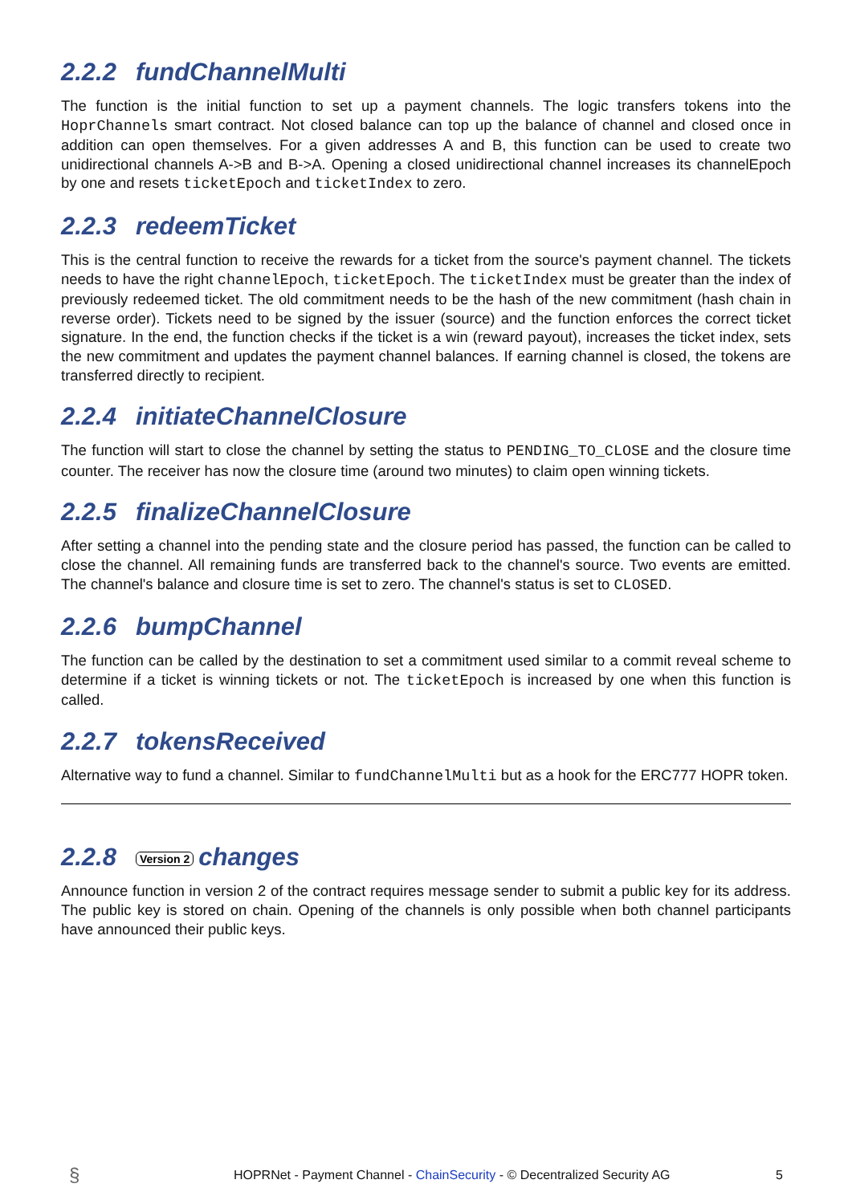2.2.2 fundChannelMulti
The function is the initial function to set up a payment channels. The logic transfers tokens into the HoprChannels smart contract. Not closed balance can top up the balance of channel and closed once in addition can open themselves. For a given addresses A and B, this function can be used to create two unidirectional channels A->B and B->A. Opening a closed unidirectional channel increases its channelEpoch by one and resets ticketEpoch and ticketIndex to zero.
2.2.3 redeemTicket
This is the central function to receive the rewards for a ticket from the source's payment channel. The tickets needs to have the right channelEpoch, ticketEpoch. The ticketIndex must be greater than the index of previously redeemed ticket. The old commitment needs to be the hash of the new commitment (hash chain in reverse order). Tickets need to be signed by the issuer (source) and the function enforces the correct ticket signature. In the end, the function checks if the ticket is a win (reward payout), increases the ticket index, sets the new commitment and updates the payment channel balances. If earning channel is closed, the tokens are transferred directly to recipient.
2.2.4 initiateChannelClosure
The function will start to close the channel by setting the status to PENDING_TO_CLOSE and the closure time counter. The receiver has now the closure time (around two minutes) to claim open winning tickets.
2.2.5 finalizeChannelClosure
After setting a channel into the pending state and the closure period has passed, the function can be called to close the channel. All remaining funds are transferred back to the channel's source. Two events are emitted. The channel's balance and closure time is set to zero. The channel's status is set to CLOSED.
2.2.6 bumpChannel
The function can be called by the destination to set a commitment used similar to a commit reveal scheme to determine if a ticket is winning tickets or not. The ticketEpoch is increased by one when this function is called.
2.2.7 tokensReceived
Alternative way to fund a channel. Similar to fundChannelMulti but as a hook for the ERC777 HOPR token.
2.2.8 Version 2 changes
Announce function in version 2 of the contract requires message sender to submit a public key for its address. The public key is stored on chain. Opening of the channels is only possible when both channel participants have announced their public keys.
§ HOPRNet - Payment Channel - ChainSecurity - © Decentralized Security AG 5